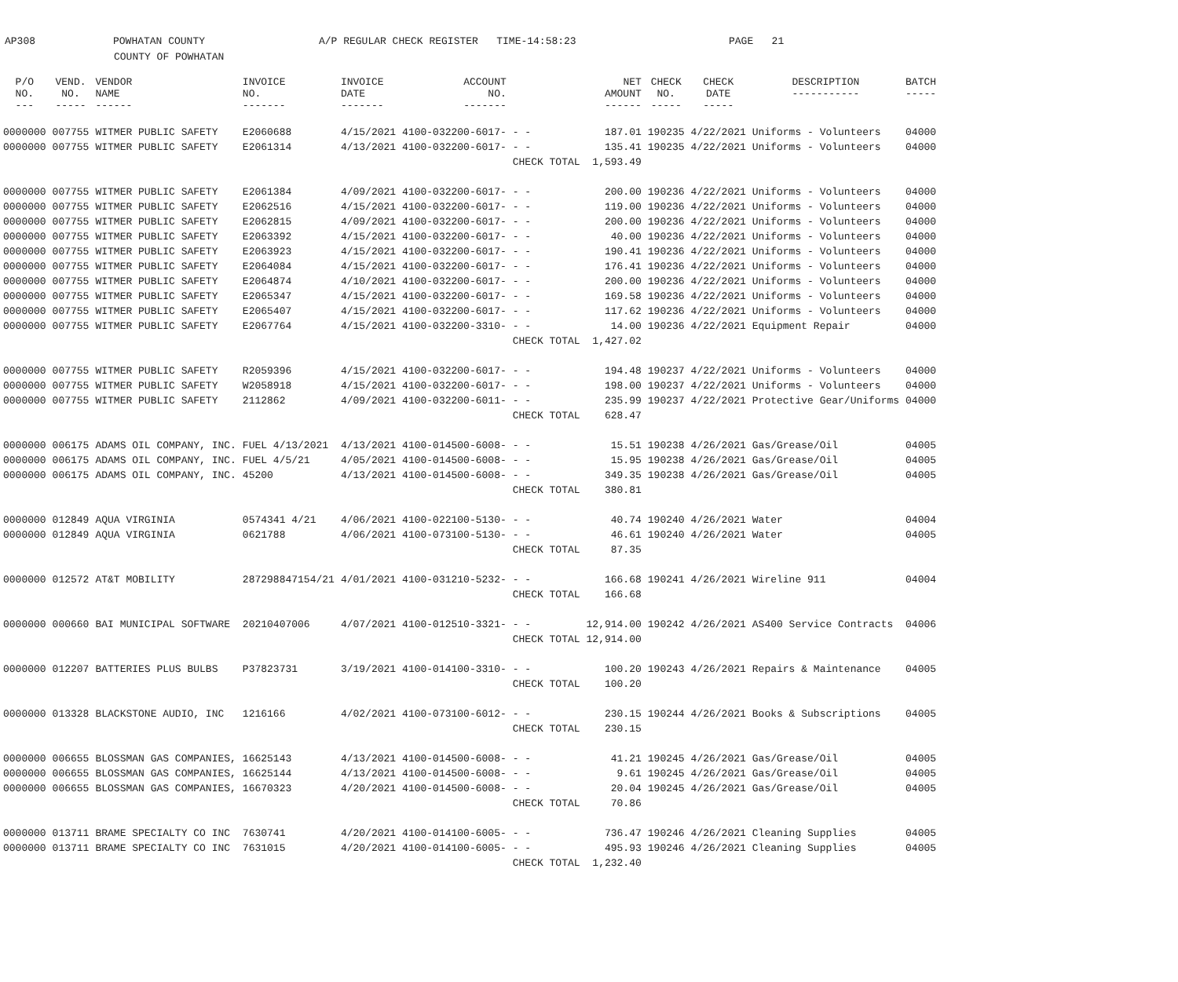AP308
POWHATAN COUNTY
A/P REGULAR CHECK REGISTER TIME-14:58:23
PAGE 21
COUNTY OF POWHATAN
| P/O NO. --- | VEND. NO. ----- | VENDOR NAME ------ | INVOICE NO. ------- | INVOICE DATE ------- | ACCOUNT NO. ------- | | NET AMOUNT ------ | CHECK NO. ----- | CHECK DATE ----- | DESCRIPTION ----------- | BATCH ----- |
| --- | --- | --- | --- | --- | --- | --- | --- | --- | --- | --- | --- |
| 0000000 | 007755 | WITMER PUBLIC SAFETY | E2060688 | 4/15/2021 | 4100-032200-6017- | - - | 187.01 | 190235 | 4/22/2021 | Uniforms - Volunteers | 04000 |
| 0000000 | 007755 | WITMER PUBLIC SAFETY | E2061314 | 4/13/2021 | 4100-032200-6017- | - - | 135.41 | 190235 | 4/22/2021 | Uniforms - Volunteers | 04000 |
| | | | | | | CHECK TOTAL | 1,593.49 | | | | |
| 0000000 | 007755 | WITMER PUBLIC SAFETY | E2061384 | 4/09/2021 | 4100-032200-6017- | - - | 200.00 | 190236 | 4/22/2021 | Uniforms - Volunteers | 04000 |
| 0000000 | 007755 | WITMER PUBLIC SAFETY | E2062516 | 4/15/2021 | 4100-032200-6017- | - - | 119.00 | 190236 | 4/22/2021 | Uniforms - Volunteers | 04000 |
| 0000000 | 007755 | WITMER PUBLIC SAFETY | E2062815 | 4/09/2021 | 4100-032200-6017- | - - | 200.00 | 190236 | 4/22/2021 | Uniforms - Volunteers | 04000 |
| 0000000 | 007755 | WITMER PUBLIC SAFETY | E2063392 | 4/15/2021 | 4100-032200-6017- | - - | 40.00 | 190236 | 4/22/2021 | Uniforms - Volunteers | 04000 |
| 0000000 | 007755 | WITMER PUBLIC SAFETY | E2063923 | 4/15/2021 | 4100-032200-6017- | - - | 190.41 | 190236 | 4/22/2021 | Uniforms - Volunteers | 04000 |
| 0000000 | 007755 | WITMER PUBLIC SAFETY | E2064084 | 4/15/2021 | 4100-032200-6017- | - - | 176.41 | 190236 | 4/22/2021 | Uniforms - Volunteers | 04000 |
| 0000000 | 007755 | WITMER PUBLIC SAFETY | E2064874 | 4/10/2021 | 4100-032200-6017- | - - | 200.00 | 190236 | 4/22/2021 | Uniforms - Volunteers | 04000 |
| 0000000 | 007755 | WITMER PUBLIC SAFETY | E2065347 | 4/15/2021 | 4100-032200-6017- | - - | 169.58 | 190236 | 4/22/2021 | Uniforms - Volunteers | 04000 |
| 0000000 | 007755 | WITMER PUBLIC SAFETY | E2065407 | 4/15/2021 | 4100-032200-6017- | - - | 117.62 | 190236 | 4/22/2021 | Uniforms - Volunteers | 04000 |
| 0000000 | 007755 | WITMER PUBLIC SAFETY | E2067764 | 4/15/2021 | 4100-032200-3310- | - - | 14.00 | 190236 | 4/22/2021 | Equipment Repair | 04000 |
| | | | | | | CHECK TOTAL | 1,427.02 | | | | |
| 0000000 | 007755 | WITMER PUBLIC SAFETY | R2059396 | 4/15/2021 | 4100-032200-6017- | - - | 194.48 | 190237 | 4/22/2021 | Uniforms - Volunteers | 04000 |
| 0000000 | 007755 | WITMER PUBLIC SAFETY | W2058918 | 4/15/2021 | 4100-032200-6017- | - - | 198.00 | 190237 | 4/22/2021 | Uniforms - Volunteers | 04000 |
| 0000000 | 007755 | WITMER PUBLIC SAFETY | 2112862 | 4/09/2021 | 4100-032200-6011- | - - | 235.99 | 190237 | 4/22/2021 | Protective Gear/Uniforms | 04000 |
| | | | | | | CHECK TOTAL | 628.47 | | | | |
| 0000000 | 006175 | ADAMS OIL COMPANY, INC. | FUEL 4/13/2021 | 4/13/2021 | 4100-014500-6008- | - - | 15.51 | 190238 | 4/26/2021 | Gas/Grease/Oil | 04005 |
| 0000000 | 006175 | ADAMS OIL COMPANY, INC. | FUEL 4/5/21 | 4/05/2021 | 4100-014500-6008- | - - | 15.95 | 190238 | 4/26/2021 | Gas/Grease/Oil | 04005 |
| 0000000 | 006175 | ADAMS OIL COMPANY, INC. | 45200 | 4/13/2021 | 4100-014500-6008- | - - | 349.35 | 190238 | 4/26/2021 | Gas/Grease/Oil | 04005 |
| | | | | | | CHECK TOTAL | 380.81 | | | | |
| 0000000 | 012849 | AQUA VIRGINIA | 0574341 4/21 | 4/06/2021 | 4100-022100-5130- | - - | 40.74 | 190240 | 4/26/2021 | Water | 04004 |
| 0000000 | 012849 | AQUA VIRGINIA | 0621788 | 4/06/2021 | 4100-073100-5130- | - - | 46.61 | 190240 | 4/26/2021 | Water | 04005 |
| | | | | | | CHECK TOTAL | 87.35 | | | | |
| 0000000 | 012572 | AT&T MOBILITY | 287298847154/21 | 4/01/2021 | 4100-031210-5232- | - - | 166.68 | 190241 | 4/26/2021 | Wireline 911 | 04004 |
| | | | | | | CHECK TOTAL | 166.68 | | | | |
| 0000000 | 000660 | BAI MUNICIPAL SOFTWARE | 20210407006 | 4/07/2021 | 4100-012510-3321- | - - | 12,914.00 | 190242 | 4/26/2021 | AS400 Service Contracts | 04006 |
| | | | | | | CHECK TOTAL | 12,914.00 | | | | |
| 0000000 | 012207 | BATTERIES PLUS BULBS | P37823731 | 3/19/2021 | 4100-014100-3310- | - - | 100.20 | 190243 | 4/26/2021 | Repairs & Maintenance | 04005 |
| | | | | | | CHECK TOTAL | 100.20 | | | | |
| 0000000 | 013328 | BLACKSTONE AUDIO, INC | 1216166 | 4/02/2021 | 4100-073100-6012- | - - | 230.15 | 190244 | 4/26/2021 | Books & Subscriptions | 04005 |
| | | | | | | CHECK TOTAL | 230.15 | | | | |
| 0000000 | 006655 | BLOSSMAN GAS COMPANIES, | 16625143 | 4/13/2021 | 4100-014500-6008- | - - | 41.21 | 190245 | 4/26/2021 | Gas/Grease/Oil | 04005 |
| 0000000 | 006655 | BLOSSMAN GAS COMPANIES, | 16625144 | 4/13/2021 | 4100-014500-6008- | - - | 9.61 | 190245 | 4/26/2021 | Gas/Grease/Oil | 04005 |
| 0000000 | 006655 | BLOSSMAN GAS COMPANIES, | 16670323 | 4/20/2021 | 4100-014500-6008- | - - | 20.04 | 190245 | 4/26/2021 | Gas/Grease/Oil | 04005 |
| | | | | | | CHECK TOTAL | 70.86 | | | | |
| 0000000 | 013711 | BRAME SPECIALTY CO INC | 7630741 | 4/20/2021 | 4100-014100-6005- | - - | 736.47 | 190246 | 4/26/2021 | Cleaning Supplies | 04005 |
| 0000000 | 013711 | BRAME SPECIALTY CO INC | 7631015 | 4/20/2021 | 4100-014100-6005- | - - | 495.93 | 190246 | 4/26/2021 | Cleaning Supplies | 04005 |
| | | | | | | CHECK TOTAL | 1,232.40 | | | | |